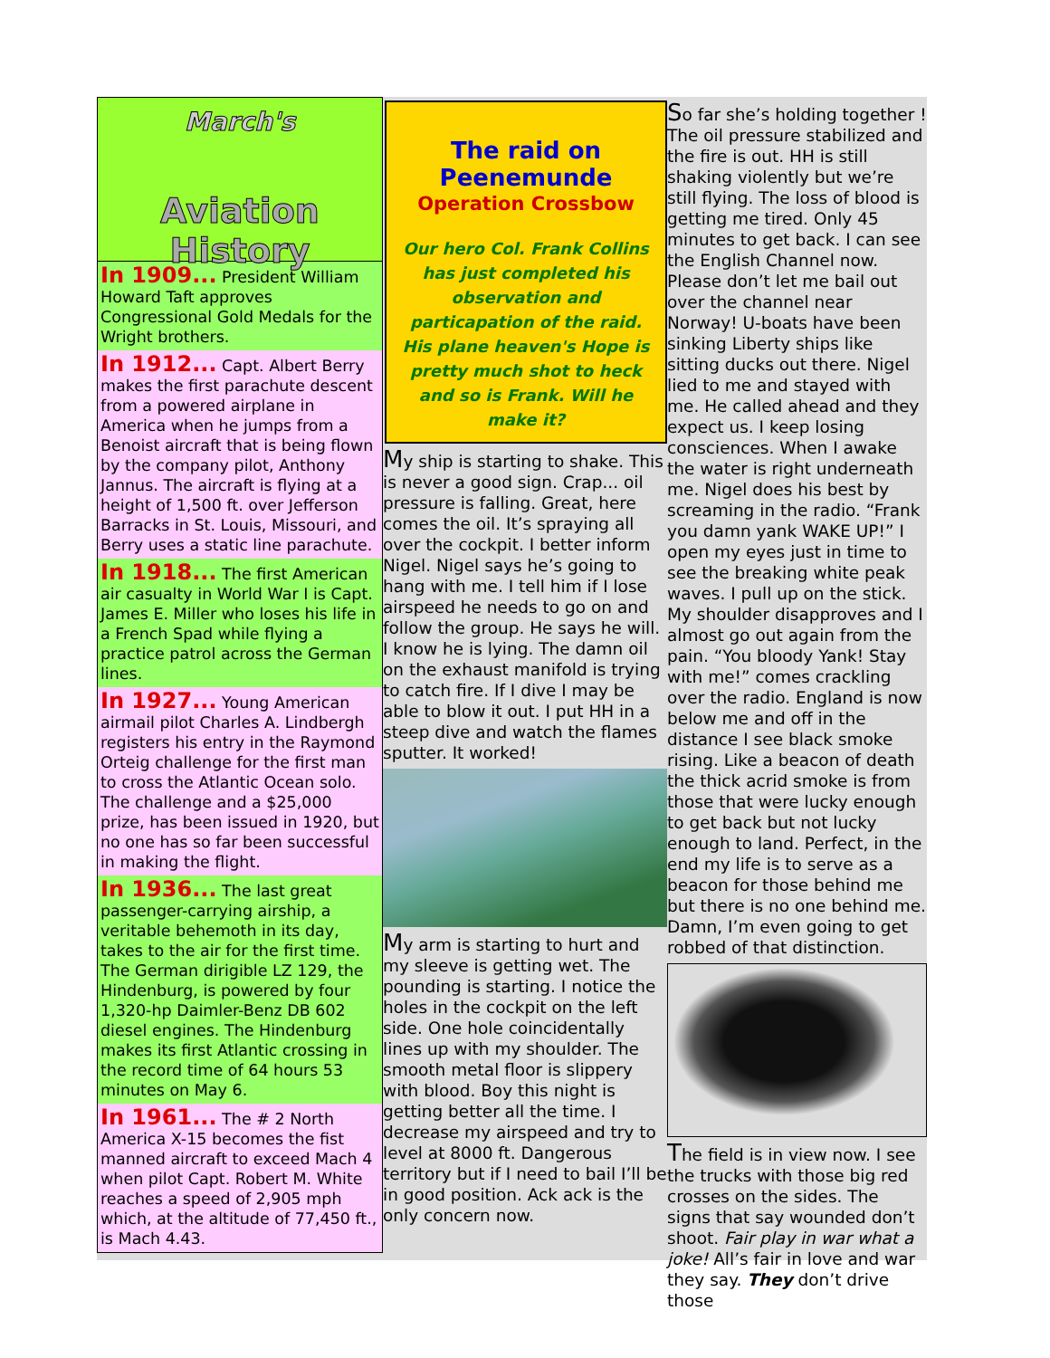March's
Aviation History
In 1909... President William Howard Taft approves Congressional Gold Medals for the Wright brothers.
In 1912... Capt. Albert Berry makes the first parachute descent from a powered airplane in America when he jumps from a Benoist aircraft that is being flown by the company pilot, Anthony Jannus. The aircraft is flying at a height of 1,500 ft. over Jefferson Barracks in St. Louis, Missouri, and Berry uses a static line parachute.
In 1918... The first American air casualty in World War I is Capt. James E. Miller who loses his life in a French Spad while flying a practice patrol across the German lines.
In 1927... Young American airmail pilot Charles A. Lindbergh registers his entry in the Raymond Orteig challenge for the first man to cross the Atlantic Ocean solo. The challenge and a $25,000 prize, has been issued in 1920, but no one has so far been successful in making the flight.
In 1936... The last great passenger-carrying airship, a veritable behemoth in its day, takes to the air for the first time. The German dirigible LZ 129, the Hindenburg, is powered by four 1,320-hp Daimler-Benz DB 602 diesel engines. The Hindenburg makes its first Atlantic crossing in the record time of 64 hours 53 minutes on May 6.
In 1961... The # 2 North America X-15 becomes the fist manned aircraft to exceed Mach 4 when pilot Capt. Robert M. White reaches a speed of 2,905 mph which, at the altitude of 77,450 ft., is Mach 4.43.
The raid on Peenemunde
Operation Crossbow
Our hero Col. Frank Collins has just completed his observation and particapation of the raid. His plane heaven's Hope is pretty much shot to heck and so is Frank. Will he make it?
My ship is starting to shake. This is never a good sign. Crap... oil pressure is falling. Great, here comes the oil. It’s spraying all over the cockpit. I better inform Nigel. Nigel says he’s going to hang with me. I tell him if I lose airspeed he needs to go on and follow the group. He says he will. I know he is lying. The damn oil on the exhaust manifold is trying to catch fire. If I dive I may be able to blow it out. I put HH in a steep dive and watch the flames sputter. It worked!
My arm is starting to hurt and my sleeve is getting wet. The pounding is starting. I notice the holes in the cockpit on the left side. One hole coincidentally lines up with my shoulder. The smooth metal floor is slippery with blood. Boy this night is getting better all the time. I decrease my airspeed and try to level at 8000 ft. Dangerous territory but if I need to bail I’ll be in good position. Ack ack is the only concern now.
So far she’s holding together ! The oil pressure stabilized and the fire is out. HH is still shaking violently but we’re still flying. The loss of blood is getting me tired. Only 45 minutes to get back. I can see the English Channel now. Please don’t let me bail out over the channel near Norway! U-boats have been sinking Liberty ships like sitting ducks out there. Nigel lied to me and stayed with me. He called ahead and they expect us. I keep losing consciences. When I awake the water is right underneath me. Nigel does his best by screaming in the radio. “Frank you damn yank WAKE UP!” I open my eyes just in time to see the breaking white peak waves. I pull up on the stick. My shoulder disapproves and I almost go out again from the pain. “You bloody Yank! Stay with me!” comes crackling over the radio. England is now below me and off in the distance I see black smoke rising. Like a beacon of death the thick acrid smoke is from those that were lucky enough to get back but not lucky enough to land. Perfect, in the end my life is to serve as a beacon for those behind me but there is no one behind me. Damn, I’m even going to get robbed of that distinction.
The field is in view now. I see the trucks with those big red crosses on the sides. The signs that say wounded don’t shoot. Fair play in war what a joke! All’s fair in love and war they say. They don’t drive those